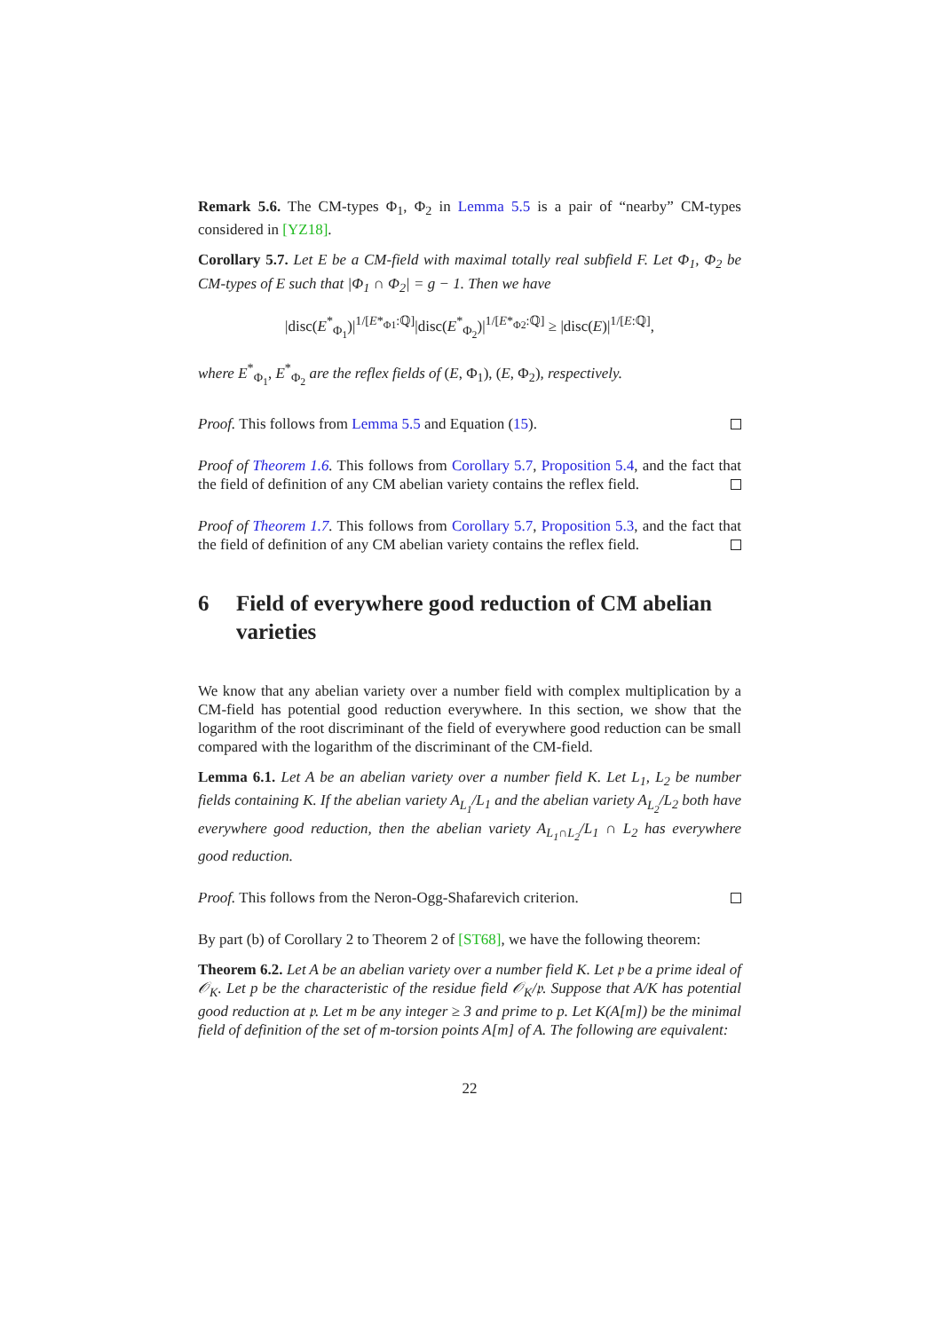Remark 5.6. The CM-types Φ<sub>1</sub>, Φ<sub>2</sub> in Lemma 5.5 is a pair of “nearby” CM-types considered in [YZ18].
Corollary 5.7. Let E be a CM-field with maximal totally real subfield F. Let Φ<sub>1</sub>, Φ<sub>2</sub> be CM-types of E such that |Φ<sub>1</sub> ∩ Φ<sub>2</sub>| = g − 1. Then we have
|disc(E<sup>*</sup><sub>Φ<sub>1</sub></sub>)|<sup>1/[E*<sub>Φ1</sub>:ℚ]</sup>|disc(E<sup>*</sup><sub>Φ<sub>2</sub></sub>)|<sup>1/[E*<sub>Φ2</sub>:ℚ]</sup> ≥ |disc(E)|<sup>1/[E:ℚ]</sup>,
where E<sup>*</sup><sub>Φ<sub>1</sub></sub>, E<sup>*</sup><sub>Φ<sub>2</sub></sub> are the reflex fields of (E, Φ<sub>1</sub>), (E, Φ<sub>2</sub>), respectively.
Proof. This follows from Lemma 5.5 and Equation (15).
Proof of Theorem 1.6. This follows from Corollary 5.7, Proposition 5.4, and the fact that the field of definition of any CM abelian variety contains the reflex field.
Proof of Theorem 1.7. This follows from Corollary 5.7, Proposition 5.3, and the fact that the field of definition of any CM abelian variety contains the reflex field.
6 Field of everywhere good reduction of CM abelian varieties
We know that any abelian variety over a number field with complex multiplication by a CM-field has potential good reduction everywhere. In this section, we show that the logarithm of the root discriminant of the field of everywhere good reduction can be small compared with the logarithm of the discriminant of the CM-field.
Lemma 6.1. Let A be an abelian variety over a number field K. Let L<sub>1</sub>, L<sub>2</sub> be number fields containing K. If the abelian variety A<sub>L<sub>1</sub></sub>/L<sub>1</sub> and the abelian variety A<sub>L<sub>2</sub></sub>/L<sub>2</sub> both have everywhere good reduction, then the abelian variety A<sub>L<sub>1</sub>∩L<sub>2</sub></sub>/L<sub>1</sub> ∩ L<sub>2</sub> has everywhere good reduction.
Proof. This follows from the Neron-Ogg-Shafarevich criterion.
By part (b) of Corollary 2 to Theorem 2 of [ST68], we have the following theorem:
Theorem 6.2. Let A be an abelian variety over a number field K. Let 𝔭 be a prime ideal of 𝒪<sub>K</sub>. Let p be the characteristic of the residue field 𝒪<sub>K</sub>/𝔭. Suppose that A/K has potential good reduction at 𝔭. Let m be any integer ≥ 3 and prime to p. Let K(A[m]) be the minimal field of definition of the set of m-torsion points A[m] of A. The following are equivalent:
22